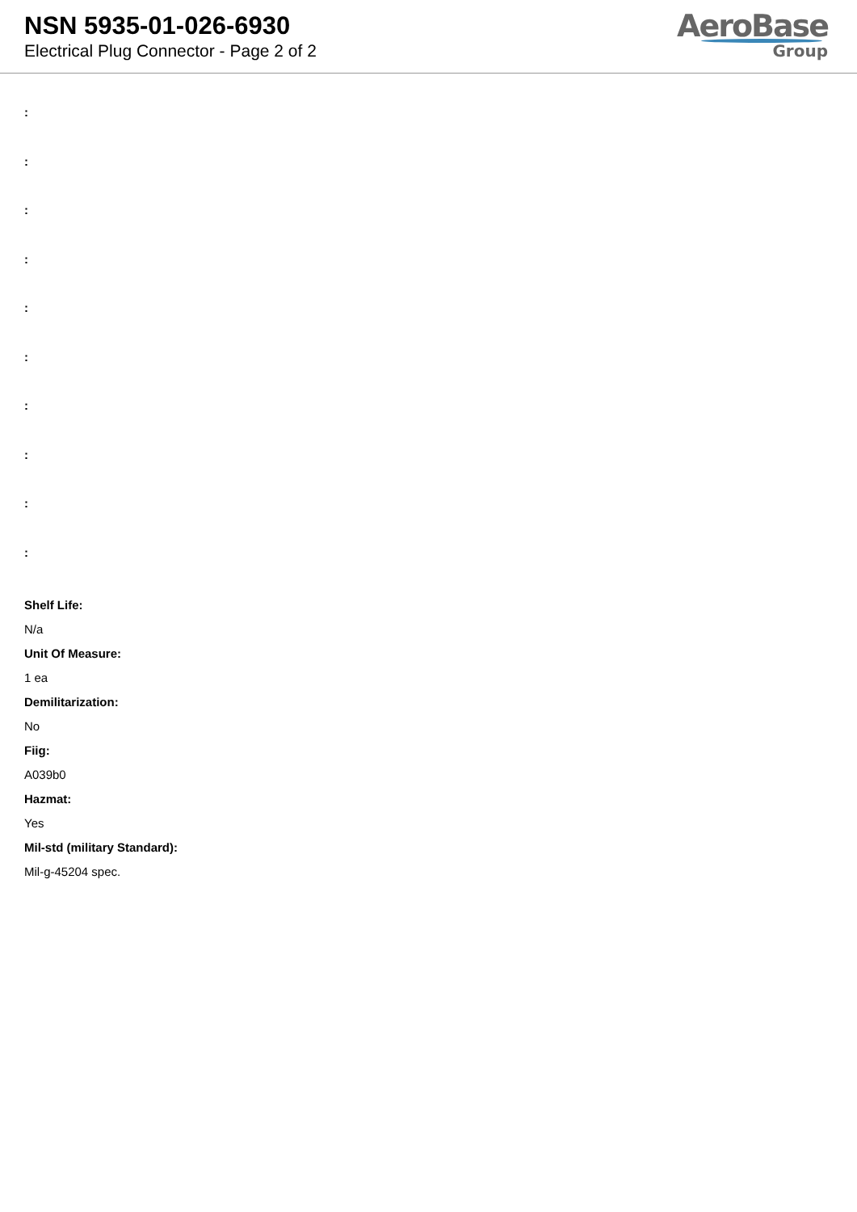NSN 5935-01-026-6930
Electrical Plug Connector - Page 2 of 2
AeroBase
Group
:
:
:
:
:
:
:
:
:
:
Shelf Life:
N/a
Unit Of Measure:
1 ea
Demilitarization:
No
Fiig:
A039b0
Hazmat:
Yes
Mil-std (military Standard):
Mil-g-45204 spec.